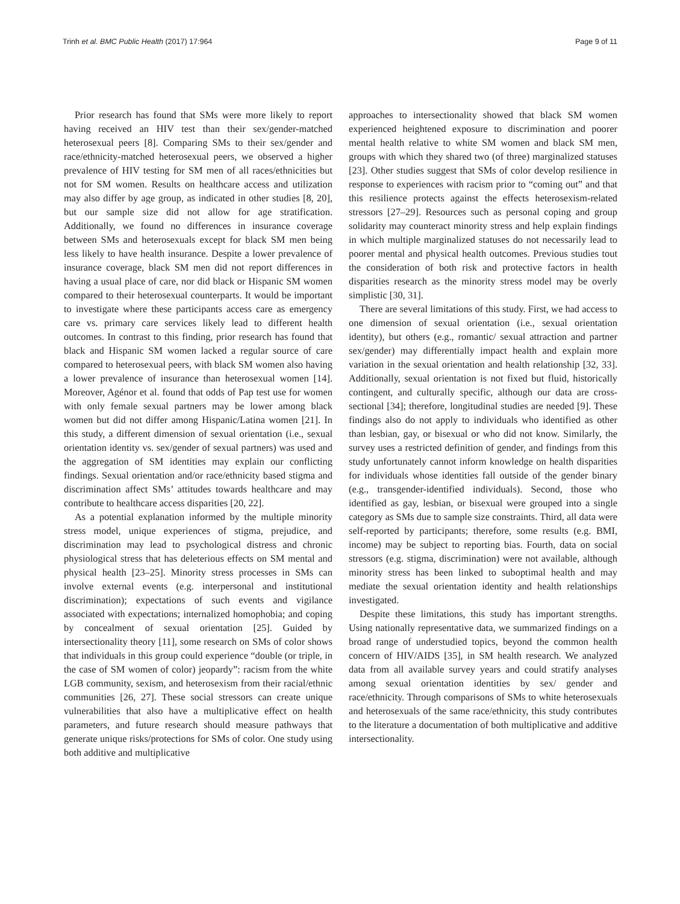Trinh et al. BMC Public Health (2017) 17:964 Page 9 of 11
Prior research has found that SMs were more likely to report having received an HIV test than their sex/gender-matched heterosexual peers [8]. Comparing SMs to their sex/gender and race/ethnicity-matched heterosexual peers, we observed a higher prevalence of HIV testing for SM men of all races/ethnicities but not for SM women. Results on healthcare access and utilization may also differ by age group, as indicated in other studies [8, 20], but our sample size did not allow for age stratification. Additionally, we found no differences in insurance coverage between SMs and heterosexuals except for black SM men being less likely to have health insurance. Despite a lower prevalence of insurance coverage, black SM men did not report differences in having a usual place of care, nor did black or Hispanic SM women compared to their heterosexual counterparts. It would be important to investigate where these participants access care as emergency care vs. primary care services likely lead to different health outcomes. In contrast to this finding, prior research has found that black and Hispanic SM women lacked a regular source of care compared to heterosexual peers, with black SM women also having a lower prevalence of insurance than heterosexual women [14]. Moreover, Agénor et al. found that odds of Pap test use for women with only female sexual partners may be lower among black women but did not differ among Hispanic/Latina women [21]. In this study, a different dimension of sexual orientation (i.e., sexual orientation identity vs. sex/gender of sexual partners) was used and the aggregation of SM identities may explain our conflicting findings. Sexual orientation and/or race/ethnicity based stigma and discrimination affect SMs’ attitudes towards healthcare and may contribute to healthcare access disparities [20, 22].
As a potential explanation informed by the multiple minority stress model, unique experiences of stigma, prejudice, and discrimination may lead to psychological distress and chronic physiological stress that has deleterious effects on SM mental and physical health [23–25]. Minority stress processes in SMs can involve external events (e.g. interpersonal and institutional discrimination); expectations of such events and vigilance associated with expectations; internalized homophobia; and coping by concealment of sexual orientation [25]. Guided by intersectionality theory [11], some research on SMs of color shows that individuals in this group could experience “double (or triple, in the case of SM women of color) jeopardy”: racism from the white LGB community, sexism, and heterosexism from their racial/ethnic communities [26, 27]. These social stressors can create unique vulnerabilities that also have a multiplicative effect on health parameters, and future research should measure pathways that generate unique risks/protections for SMs of color. One study using both additive and multiplicative
approaches to intersectionality showed that black SM women experienced heightened exposure to discrimination and poorer mental health relative to white SM women and black SM men, groups with which they shared two (of three) marginalized statuses [23]. Other studies suggest that SMs of color develop resilience in response to experiences with racism prior to “coming out” and that this resilience protects against the effects heterosexism-related stressors [27–29]. Resources such as personal coping and group solidarity may counteract minority stress and help explain findings in which multiple marginalized statuses do not necessarily lead to poorer mental and physical health outcomes. Previous studies tout the consideration of both risk and protective factors in health disparities research as the minority stress model may be overly simplistic [30, 31].
There are several limitations of this study. First, we had access to one dimension of sexual orientation (i.e., sexual orientation identity), but others (e.g., romantic/ sexual attraction and partner sex/gender) may differentially impact health and explain more variation in the sexual orientation and health relationship [32, 33]. Additionally, sexual orientation is not fixed but fluid, historically contingent, and culturally specific, although our data are cross-sectional [34]; therefore, longitudinal studies are needed [9]. These findings also do not apply to individuals who identified as other than lesbian, gay, or bisexual or who did not know. Similarly, the survey uses a restricted definition of gender, and findings from this study unfortunately cannot inform knowledge on health disparities for individuals whose identities fall outside of the gender binary (e.g., transgender-identified individuals). Second, those who identified as gay, lesbian, or bisexual were grouped into a single category as SMs due to sample size constraints. Third, all data were self-reported by participants; therefore, some results (e.g. BMI, income) may be subject to reporting bias. Fourth, data on social stressors (e.g. stigma, discrimination) were not available, although minority stress has been linked to suboptimal health and may mediate the sexual orientation identity and health relationships investigated.
Despite these limitations, this study has important strengths. Using nationally representative data, we summarized findings on a broad range of understudied topics, beyond the common health concern of HIV/AIDS [35], in SM health research. We analyzed data from all available survey years and could stratify analyses among sexual orientation identities by sex/ gender and race/ethnicity. Through comparisons of SMs to white heterosexuals and heterosexuals of the same race/ethnicity, this study contributes to the literature a documentation of both multiplicative and additive intersectionality.